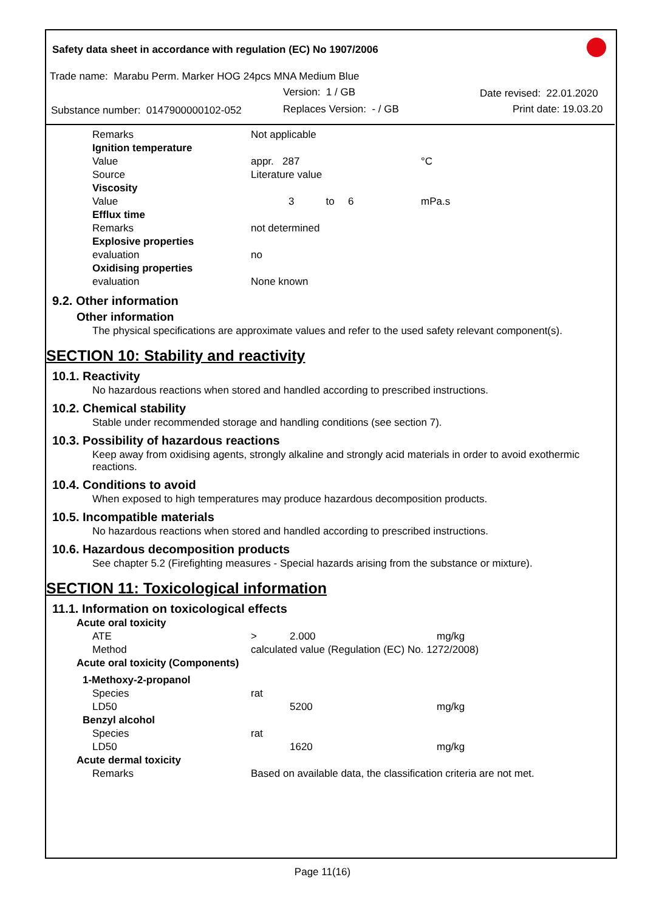Safety data sheet in accordance with regulation (EC) No 1907/2006
Trade name: Marabu Perm. Marker HOG 24pcs MNA Medium Blue
Version: 1 / GB Date revised: 22.01.2020
Substance number: 0147900000102-052
Replaces Version: - / GB Print date: 19.03.20
| | Remarks | Not applicable | | |
| | Ignition temperature | | | |
| | Value | appr. 287 | | °C |
| | Source | Literature value | | |
| | Viscosity | | | |
| | Value | 3 to | 6 | mPa.s |
| | Efflux time | | | |
| | Remarks | not determined | | |
| | Explosive properties | | | |
| | evaluation | no | | |
| | Oxidising properties | | | |
| | evaluation | None known | | |
9.2. Other information
Other information
The physical specifications are approximate values and refer to the used safety relevant component(s).
SECTION 10: Stability and reactivity
10.1. Reactivity
No hazardous reactions when stored and handled according to prescribed instructions.
10.2. Chemical stability
Stable under recommended storage and handling conditions (see section 7).
10.3. Possibility of hazardous reactions
Keep away from oxidising agents, strongly alkaline and strongly acid materials in order to avoid exothermic reactions.
10.4. Conditions to avoid
When exposed to high temperatures may produce hazardous decomposition products.
10.5. Incompatible materials
No hazardous reactions when stored and handled according to prescribed instructions.
10.6. Hazardous decomposition products
See chapter 5.2 (Firefighting measures - Special hazards arising from the substance or mixture).
SECTION 11: Toxicological information
11.1. Information on toxicological effects
| | Acute oral toxicity | | | |
| | ATE | > | 2.000 | mg/kg |
| | Method | calculated value (Regulation (EC) No. 1272/2008) | | |
| | Acute oral toxicity (Components) | | | |
| | 1-Methoxy-2-propanol | | | |
| | Species | rat | | |
| | LD50 | | 5200 | mg/kg |
| | Benzyl alcohol | | | |
| | Species | rat | | |
| | LD50 | | 1620 | mg/kg |
| | Acute dermal toxicity | | | |
| | Remarks | Based on available data, the classification criteria are not met. | | |
Page 11(16)